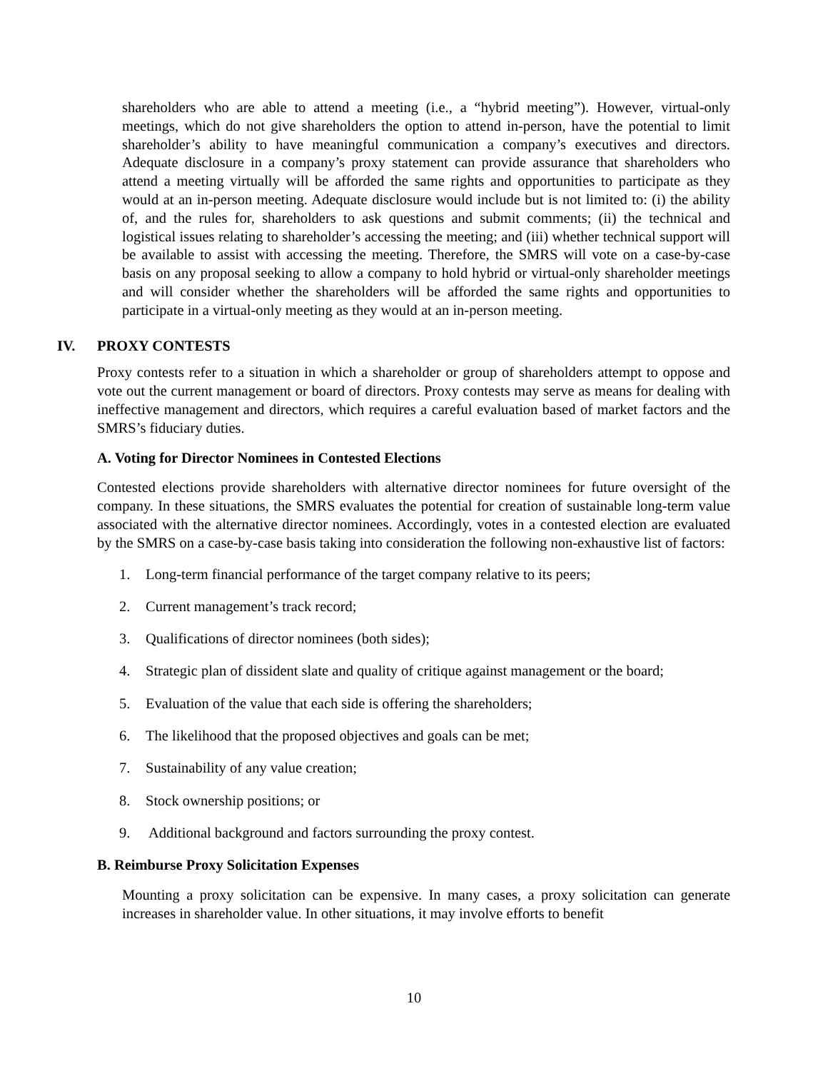shareholders who are able to attend a meeting (i.e., a “hybrid meeting”). However, virtual-only meetings, which do not give shareholders the option to attend in-person, have the potential to limit shareholder’s ability to have meaningful communication a company’s executives and directors. Adequate disclosure in a company’s proxy statement can provide assurance that shareholders who attend a meeting virtually will be afforded the same rights and opportunities to participate as they would at an in-person meeting. Adequate disclosure would include but is not limited to: (i) the ability of, and the rules for, shareholders to ask questions and submit comments; (ii) the technical and logistical issues relating to shareholder’s accessing the meeting; and (iii) whether technical support will be available to assist with accessing the meeting. Therefore, the SMRS will vote on a case-by-case basis on any proposal seeking to allow a company to hold hybrid or virtual-only shareholder meetings and will consider whether the shareholders will be afforded the same rights and opportunities to participate in a virtual-only meeting as they would at an in-person meeting.
IV. PROXY CONTESTS
Proxy contests refer to a situation in which a shareholder or group of shareholders attempt to oppose and vote out the current management or board of directors. Proxy contests may serve as means for dealing with ineffective management and directors, which requires a careful evaluation based of market factors and the SMRS’s fiduciary duties.
A. Voting for Director Nominees in Contested Elections
Contested elections provide shareholders with alternative director nominees for future oversight of the company. In these situations, the SMRS evaluates the potential for creation of sustainable long-term value associated with the alternative director nominees. Accordingly, votes in a contested election are evaluated by the SMRS on a case-by-case basis taking into consideration the following non-exhaustive list of factors:
1. Long-term financial performance of the target company relative to its peers;
2. Current management’s track record;
3. Qualifications of director nominees (both sides);
4. Strategic plan of dissident slate and quality of critique against management or the board;
5. Evaluation of the value that each side is offering the shareholders;
6. The likelihood that the proposed objectives and goals can be met;
7. Sustainability of any value creation;
8. Stock ownership positions; or
9. Additional background and factors surrounding the proxy contest.
B. Reimburse Proxy Solicitation Expenses
Mounting a proxy solicitation can be expensive. In many cases, a proxy solicitation can generate increases in shareholder value. In other situations, it may involve efforts to benefit
10